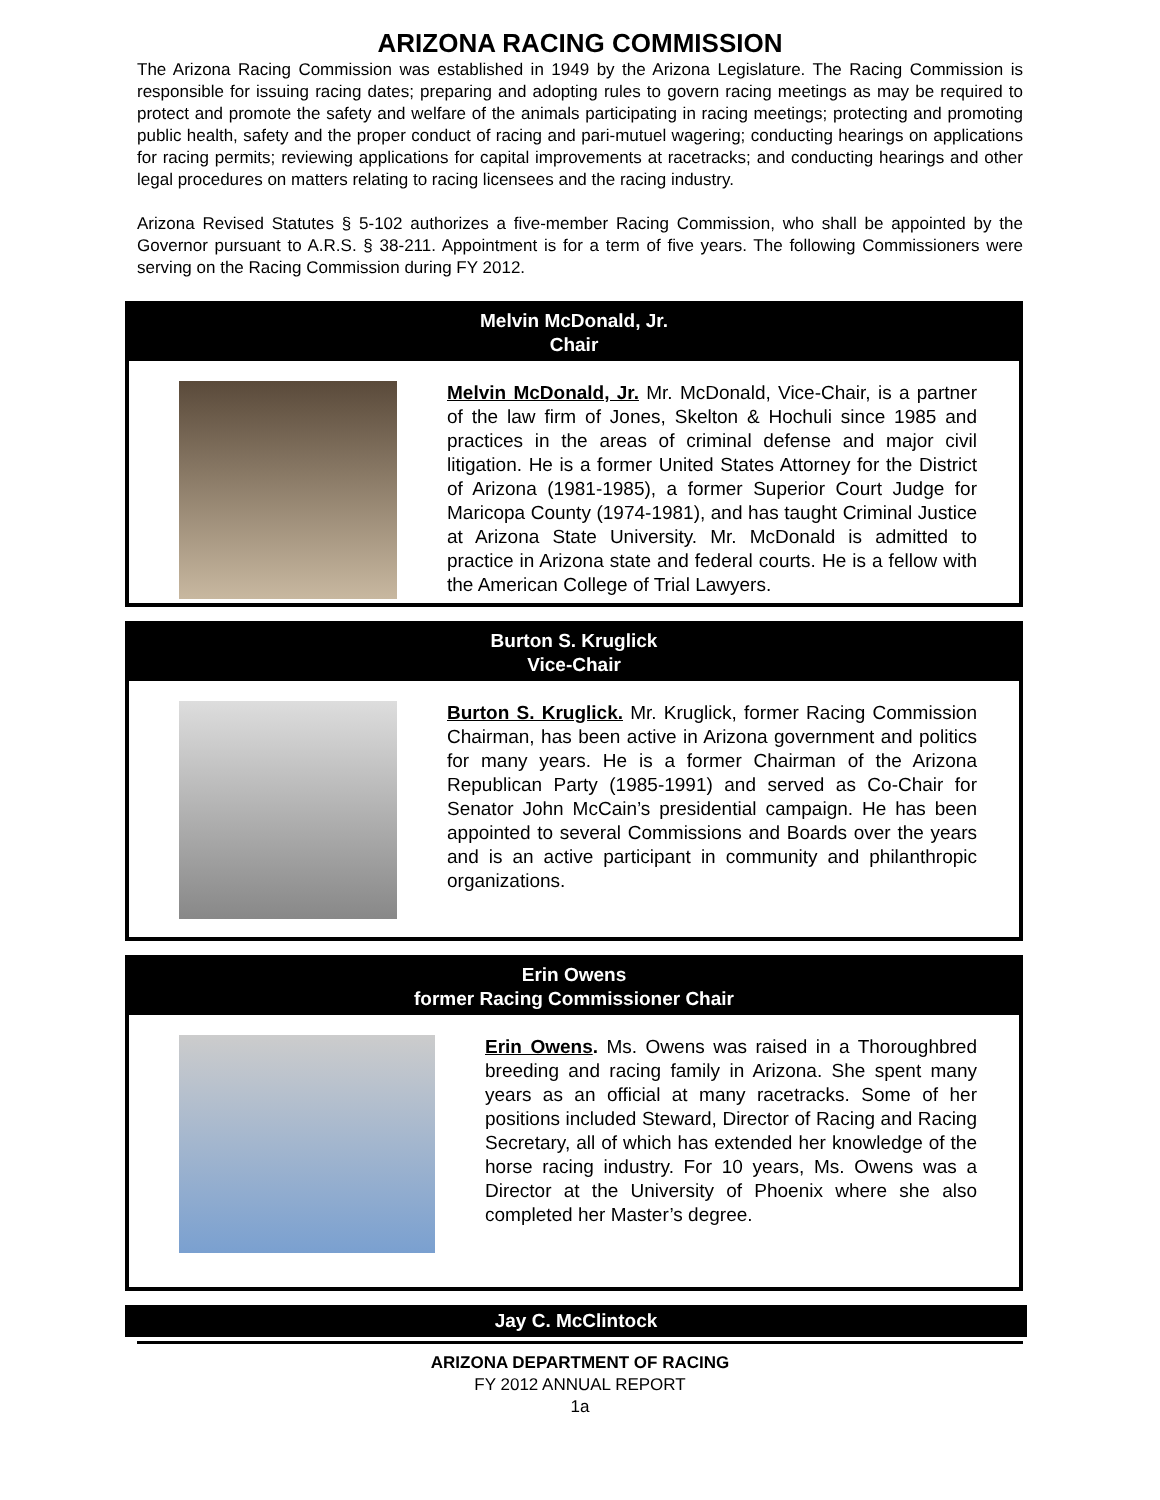ARIZONA RACING COMMISSION
The Arizona Racing Commission was established in 1949 by the Arizona Legislature. The Racing Commission is responsible for issuing racing dates; preparing and adopting rules to govern racing meetings as may be required to protect and promote the safety and welfare of the animals participating in racing meetings; protecting and promoting public health, safety and the proper conduct of racing and pari-mutuel wagering; conducting hearings on applications for racing permits; reviewing applications for capital improvements at racetracks; and conducting hearings and other legal procedures on matters relating to racing licensees and the racing industry.
Arizona Revised Statutes § 5-102 authorizes a five-member Racing Commission, who shall be appointed by the Governor pursuant to A.R.S. § 38-211. Appointment is for a term of five years. The following Commissioners were serving on the Racing Commission during FY 2012.
Melvin McDonald, Jr.
Chair
Melvin McDonald, Jr. Mr. McDonald, Vice-Chair, is a partner of the law firm of Jones, Skelton & Hochuli since 1985 and practices in the areas of criminal defense and major civil litigation. He is a former United States Attorney for the District of Arizona (1981-1985), a former Superior Court Judge for Maricopa County (1974-1981), and has taught Criminal Justice at Arizona State University. Mr. McDonald is admitted to practice in Arizona state and federal courts. He is a fellow with the American College of Trial Lawyers.
Burton S. Kruglick
Vice-Chair
Burton S. Kruglick. Mr. Kruglick, former Racing Commission Chairman, has been active in Arizona government and politics for many years. He is a former Chairman of the Arizona Republican Party (1985-1991) and served as Co-Chair for Senator John McCain’s presidential campaign. He has been appointed to several Commissions and Boards over the years and is an active participant in community and philanthropic organizations.
Erin Owens
former Racing Commissioner Chair
Erin Owens. Ms. Owens was raised in a Thoroughbred breeding and racing family in Arizona. She spent many years as an official at many racetracks. Some of her positions included Steward, Director of Racing and Racing Secretary, all of which has extended her knowledge of the horse racing industry. For 10 years, Ms. Owens was a Director at the University of Phoenix where she also completed her Master’s degree.
Jay C. McClintock
ARIZONA DEPARTMENT OF RACING
FY 2012 ANNUAL REPORT
1a